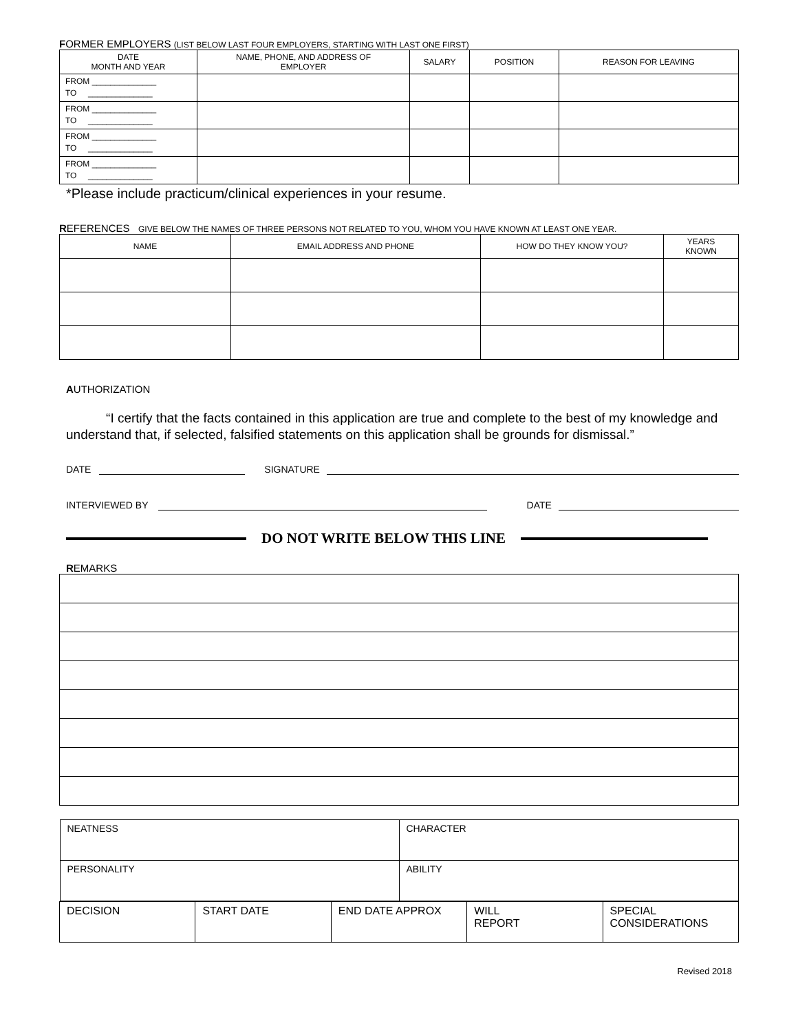FORMER EMPLOYERS (LIST BELOW LAST FOUR EMPLOYERS, STARTING WITH LAST ONE FIRST)
| DATE MONTH AND YEAR | NAME, PHONE, AND ADDRESS OF EMPLOYER | SALARY | POSITION | REASON FOR LEAVING |
| --- | --- | --- | --- | --- |
| FROM ______________ TO ______________ | | | | |
| FROM ______________ TO ______________ | | | | |
| FROM ______________ TO ______________ | | | | |
| FROM ______________ TO ______________ | | | | |
*Please include practicum/clinical experiences in your resume.
REFERENCES GIVE BELOW THE NAMES OF THREE PERSONS NOT RELATED TO YOU, WHOM YOU HAVE KNOWN AT LEAST ONE YEAR.
| NAME | EMAIL ADDRESS AND PHONE | HOW DO THEY KNOW YOU? | YEARS KNOWN |
| --- | --- | --- | --- |
AUTHORIZATION
“I certify that the facts contained in this application are true and complete to the best of my knowledge and understand that, if selected, falsified statements on this application shall be grounds for dismissal.”
DATE SIGNATURE
INTERVIEWED BY DATE
DO NOT WRITE BELOW THIS LINE
REMARKS
| / NEATNESS / CHARACTER / / PERSONALITY / ABILITY / | | | | |
| DECISION | START DATE | END DATE APPROX | WILL REPORT | SPECIAL CONSIDERATIONS |
Revised 2018